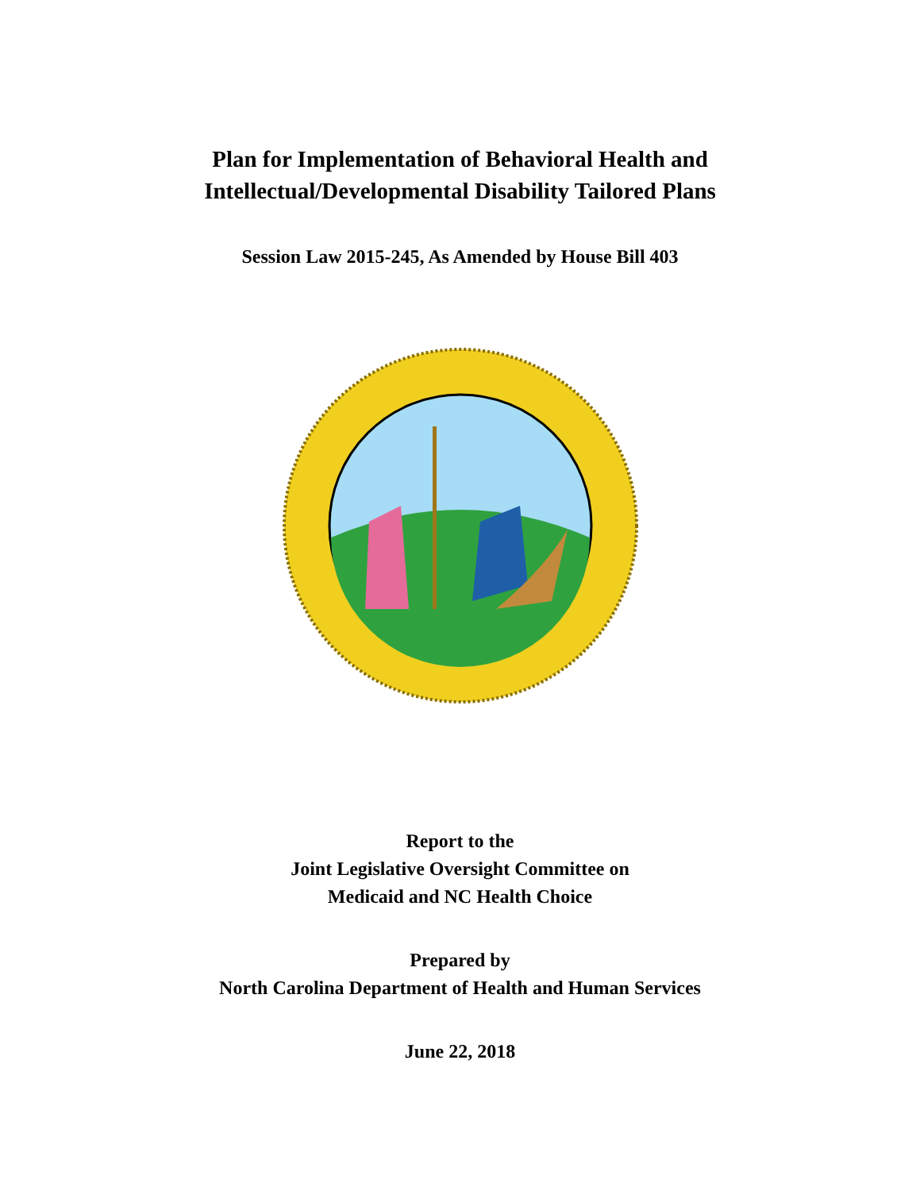Plan for Implementation of Behavioral Health and
Intellectual/Developmental Disability Tailored Plans
Session Law 2015-245, As Amended by House Bill 403
Report to the
Joint Legislative Oversight Committee on
Medicaid and NC Health Choice
Prepared by
North Carolina Department of Health and Human Services
June 22, 2018